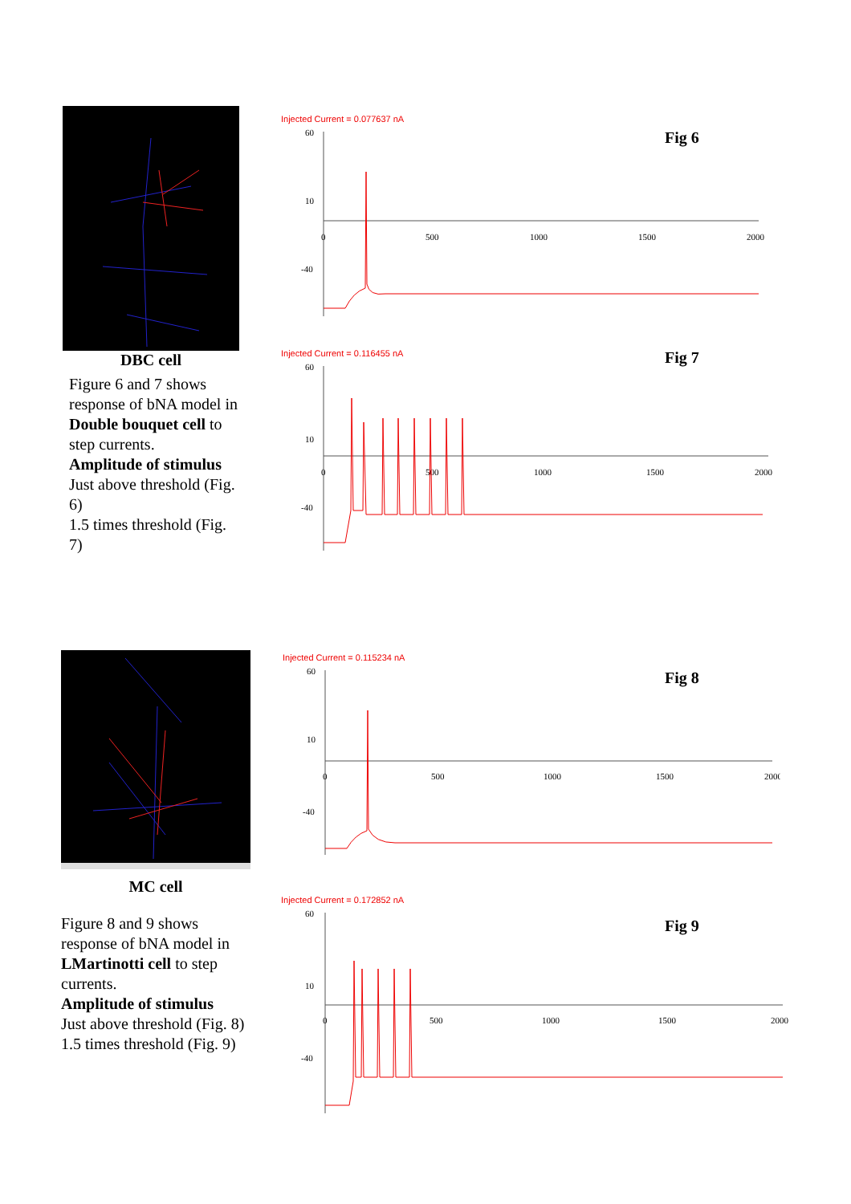DBC cell
Figure 6 and 7 shows response of bNA model in Double bouquet cell to step currents.
Amplitude of stimulus
Just above threshold (Fig. 6)
1.5 times threshold (Fig. 7)
MC cell
Figure 8 and 9 shows response of bNA model in LMartinotti cell to step currents.
Amplitude of stimulus
Just above threshold (Fig. 8)
1.5 times threshold (Fig. 9)
Injected Current = 0.077637 nA
60
10
0
500
1000
1500
2000
-40
Fig 6
Injected Current = 0.116455 nA
60
10
0
500
1000
1500
2000
-40
Fig 7
Injected Current = 0.115234 nA
60
10
0
500
1000
1500
2000
-40
Fig 8
Injected Current = 0.172852 nA
60
10
0
500
1000
1500
2000
-40
Fig 9